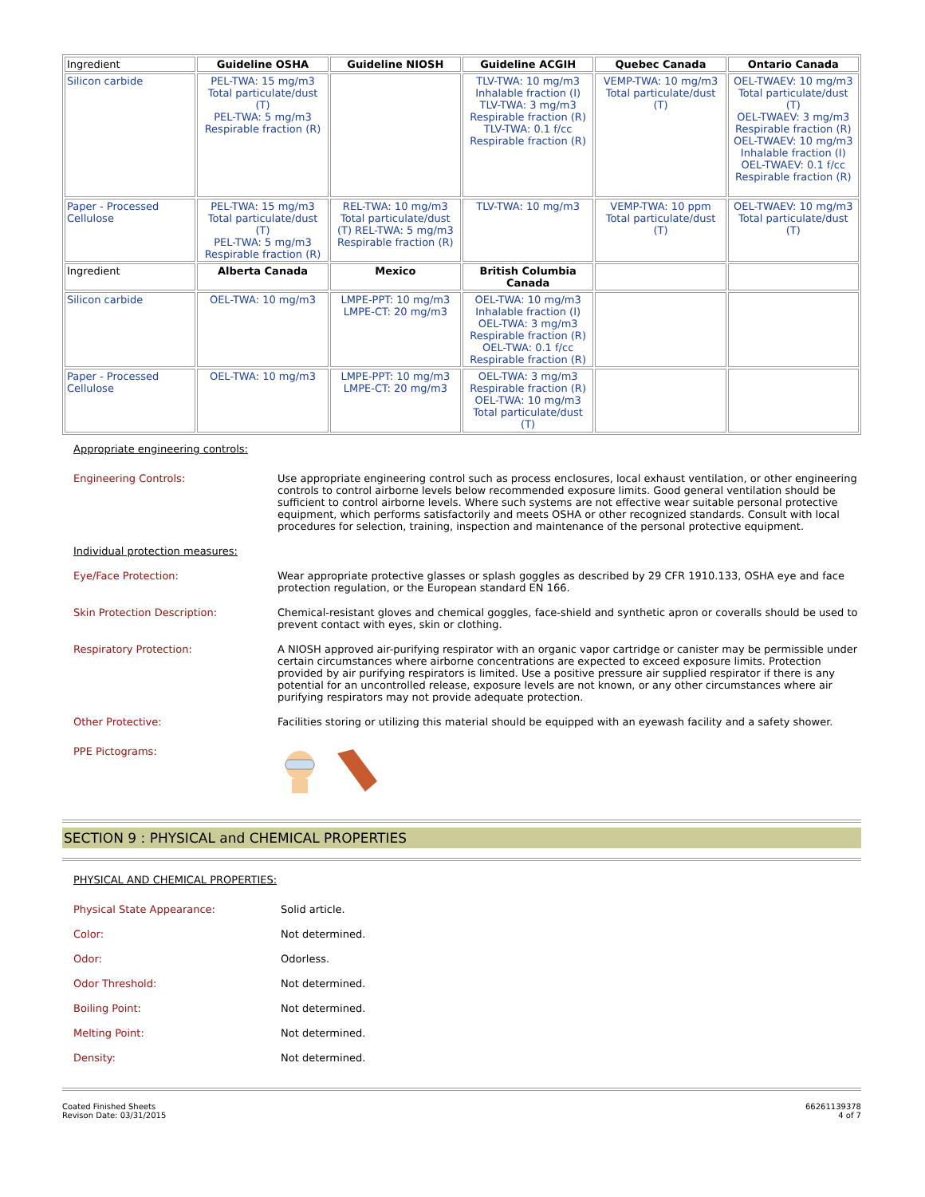| Ingredient | Guideline OSHA | Guideline NIOSH | Guideline ACGIH | Quebec Canada | Ontario Canada |
| --- | --- | --- | --- | --- | --- |
| Silicon carbide | PEL-TWA: 15 mg/m3 Total particulate/dust (T) PEL-TWA: 5 mg/m3 Respirable fraction (R) | | TLV-TWA: 10 mg/m3 Inhalable fraction (I) TLV-TWA: 3 mg/m3 Respirable fraction (R) TLV-TWA: 0.1 f/cc Respirable fraction (R) | VEMP-TWA: 10 mg/m3 Total particulate/dust (T) | OEL-TWAEV: 10 mg/m3 Total particulate/dust (T) OEL-TWAEV: 3 mg/m3 Respirable fraction (R) OEL-TWAEV: 10 mg/m3 Inhalable fraction (I) OEL-TWAEV: 0.1 f/cc Respirable fraction (R) |
| Paper - Processed Cellulose | PEL-TWA: 15 mg/m3 Total particulate/dust (T) PEL-TWA: 5 mg/m3 Respirable fraction (R) | REL-TWA: 10 mg/m3 Total particulate/dust (T) REL-TWA: 5 mg/m3 Respirable fraction (R) | TLV-TWA: 10 mg/m3 | VEMP-TWA: 10 ppm Total particulate/dust (T) | OEL-TWAEV: 10 mg/m3 Total particulate/dust (T) |
| Ingredient | Alberta Canada | Mexico | British Columbia Canada | | |
| Silicon carbide | OEL-TWA: 10 mg/m3 | LMPE-PPT: 10 mg/m3 LMPE-CT: 20 mg/m3 | OEL-TWA: 10 mg/m3 Inhalable fraction (I) OEL-TWA: 3 mg/m3 Respirable fraction (R) OEL-TWA: 0.1 f/cc Respirable fraction (R) | | |
| Paper - Processed Cellulose | OEL-TWA: 10 mg/m3 | LMPE-PPT: 10 mg/m3 LMPE-CT: 20 mg/m3 | OEL-TWA: 3 mg/m3 Respirable fraction (R) OEL-TWA: 10 mg/m3 Total particulate/dust (T) | | |
Appropriate engineering controls:
Engineering Controls:
Use appropriate engineering control such as process enclosures, local exhaust ventilation, or other engineering controls to control airborne levels below recommended exposure limits. Good general ventilation should be sufficient to control airborne levels. Where such systems are not effective wear suitable personal protective equipment, which performs satisfactorily and meets OSHA or other recognized standards. Consult with local procedures for selection, training, inspection and maintenance of the personal protective equipment.
Individual protection measures:
Eye/Face Protection:
Wear appropriate protective glasses or splash goggles as described by 29 CFR 1910.133, OSHA eye and face protection regulation, or the European standard EN 166.
Skin Protection Description:
Chemical-resistant gloves and chemical goggles, face-shield and synthetic apron or coveralls should be used to prevent contact with eyes, skin or clothing.
Respiratory Protection:
A NIOSH approved air-purifying respirator with an organic vapor cartridge or canister may be permissible under certain circumstances where airborne concentrations are expected to exceed exposure limits. Protection provided by air purifying respirators is limited. Use a positive pressure air supplied respirator if there is any potential for an uncontrolled release, exposure levels are not known, or any other circumstances where air purifying respirators may not provide adequate protection.
Other Protective:
Facilities storing or utilizing this material should be equipped with an eyewash facility and a safety shower.
PPE Pictograms:
SECTION 9 : PHYSICAL and CHEMICAL PROPERTIES
PHYSICAL AND CHEMICAL PROPERTIES:
Physical State Appearance:
Solid article.
Color:
Not determined.
Odor:
Odorless.
Odor Threshold:
Not determined.
Boiling Point:
Not determined.
Melting Point:
Not determined.
Density:
Not determined.
Coated Finished Sheets
Revison Date: 03/31/2015
66261139378
4 of 7